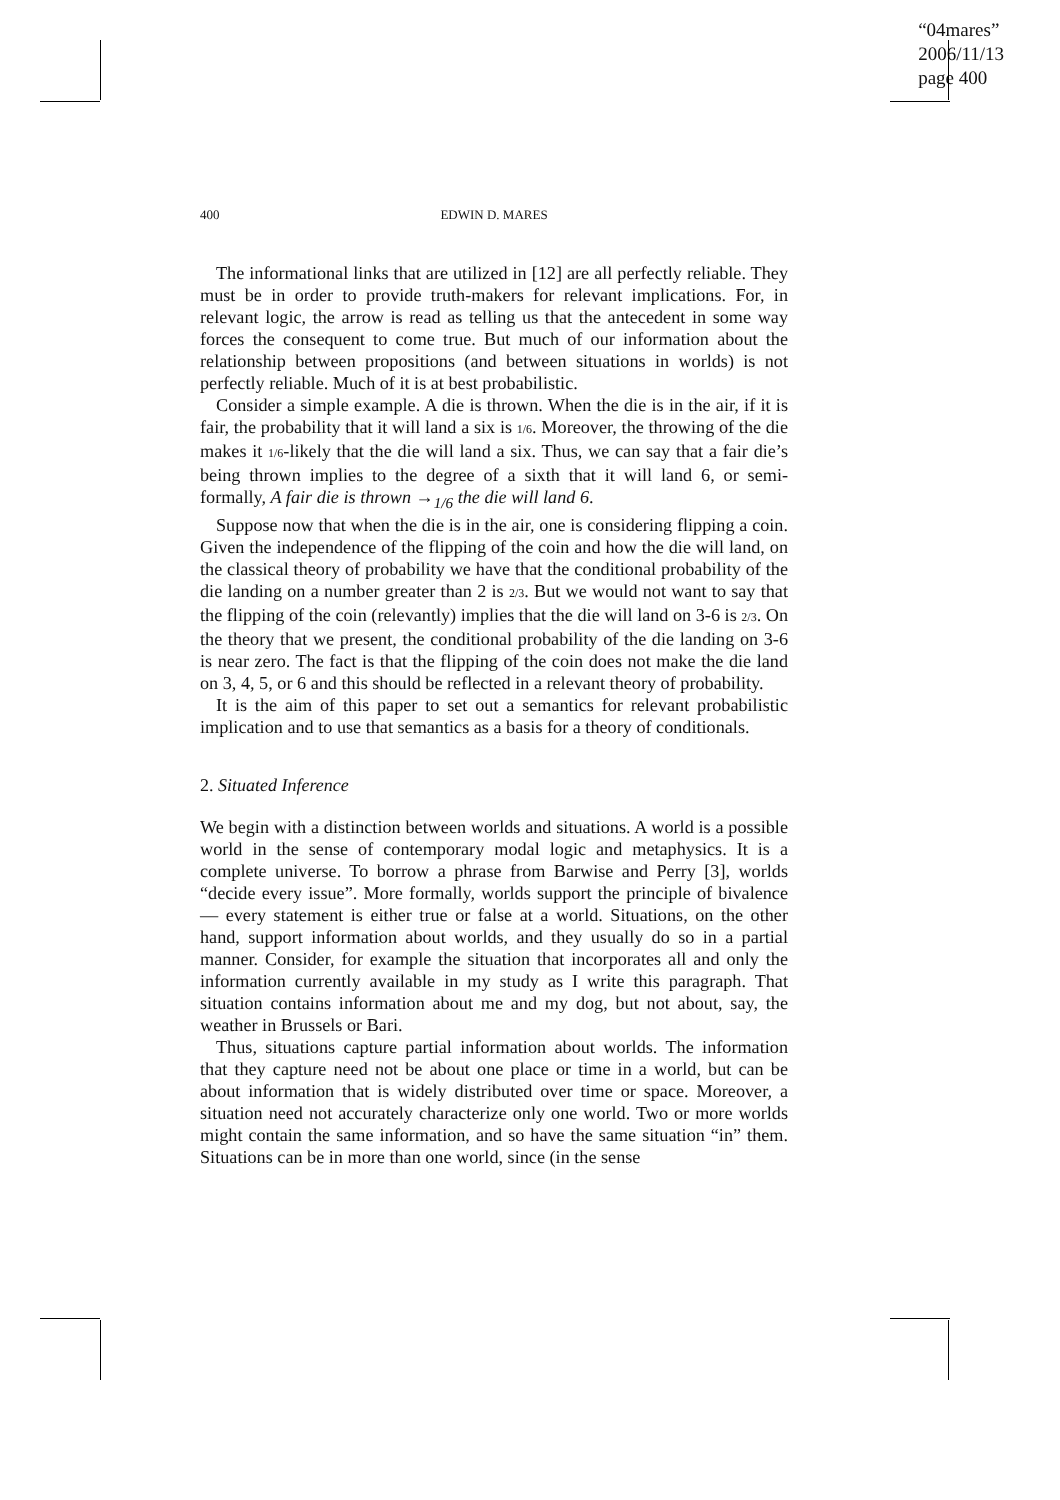“04mares”
2006/11/13
page 400
400 EDWIN D. MARES
The informational links that are utilized in [12] are all perfectly reliable. They must be in order to provide truth-makers for relevant implications. For, in relevant logic, the arrow is read as telling us that the antecedent in some way forces the consequent to come true. But much of our information about the relationship between propositions (and between situations in worlds) is not perfectly reliable. Much of it is at best probabilistic.
Consider a simple example. A die is thrown. When the die is in the air, if it is fair, the probability that it will land a six is 1/6. Moreover, the throwing of the die makes it 1/6-likely that the die will land a six. Thus, we can say that a fair die’s being thrown implies to the degree of a sixth that it will land 6, or semi-formally, A fair die is thrown →<sub>1/6</sub> the die will land 6.
Suppose now that when the die is in the air, one is considering flipping a coin. Given the independence of the flipping of the coin and how the die will land, on the classical theory of probability we have that the conditional probability of the die landing on a number greater than 2 is 2/3. But we would not want to say that the flipping of the coin (relevantly) implies that the die will land on 3-6 is 2/3. On the theory that we present, the conditional probability of the die landing on 3-6 is near zero. The fact is that the flipping of the coin does not make the die land on 3, 4, 5, or 6 and this should be reflected in a relevant theory of probability.
It is the aim of this paper to set out a semantics for relevant probabilistic implication and to use that semantics as a basis for a theory of conditionals.
2. Situated Inference
We begin with a distinction between worlds and situations. A world is a possible world in the sense of contemporary modal logic and metaphysics. It is a complete universe. To borrow a phrase from Barwise and Perry [3], worlds “decide every issue”. More formally, worlds support the principle of bivalence — every statement is either true or false at a world. Situations, on the other hand, support information about worlds, and they usually do so in a partial manner. Consider, for example the situation that incorporates all and only the information currently available in my study as I write this paragraph. That situation contains information about me and my dog, but not about, say, the weather in Brussels or Bari.
Thus, situations capture partial information about worlds. The information that they capture need not be about one place or time in a world, but can be about information that is widely distributed over time or space. Moreover, a situation need not accurately characterize only one world. Two or more worlds might contain the same information, and so have the same situation “in” them. Situations can be in more than one world, since (in the sense